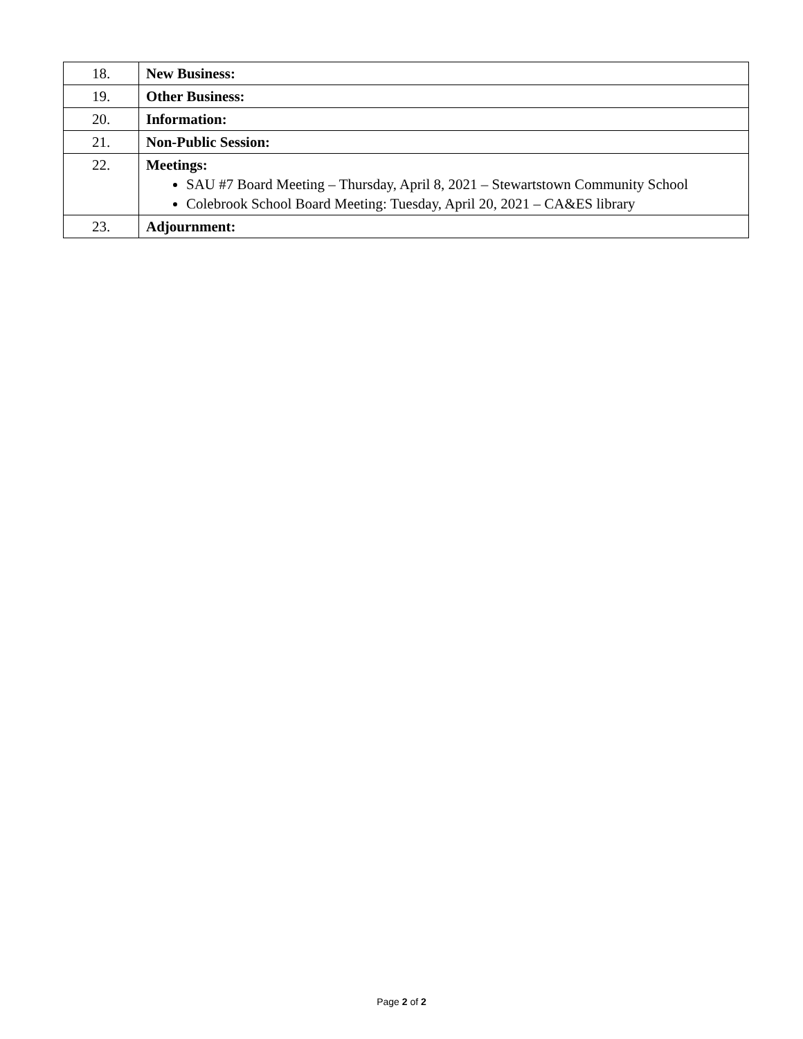| 18. | New Business: |
| 19. | Other Business: |
| 20. | Information: |
| 21. | Non-Public Session: |
| 22. | Meetings: SAU #7 Board Meeting – Thursday, April 8, 2021 – Stewartstown Community School Colebrook School Board Meeting: Tuesday, April 20, 2021 – CA&ES library |
| 23. | Adjournment: |
Page 2 of 2